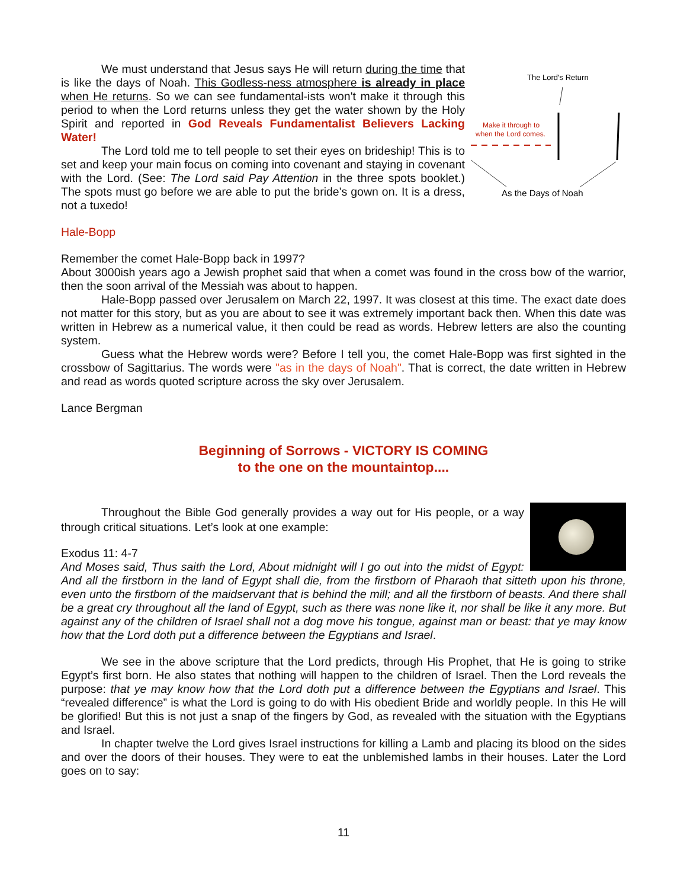The Lord's Return
Make it through to
when the Lord comes.
As the Days of Noah
We must understand that Jesus says He will return during the time that is like the days of Noah. This Godless-ness atmosphere is already in place when He returns. So we can see fundamental-ists won't make it through this period to when the Lord returns unless they get the water shown by the Holy Spirit and reported in God Reveals Fundamentalist Believers Lacking Water!
The Lord told me to tell people to set their eyes on brideship! This is to set and keep your main focus on coming into covenant and staying in covenant with the Lord. (See: The Lord said Pay Attention in the three spots booklet.) The spots must go before we are able to put the bride's gown on. It is a dress, not a tuxedo!
Hale-Bopp
Remember the comet Hale-Bopp back in 1997?
About 3000ish years ago a Jewish prophet said that when a comet was found in the cross bow of the warrior, then the soon arrival of the Messiah was about to happen.
Hale-Bopp passed over Jerusalem on March 22, 1997. It was closest at this time. The exact date does not matter for this story, but as you are about to see it was extremely important back then. When this date was written in Hebrew as a numerical value, it then could be read as words. Hebrew letters are also the counting system.
Guess what the Hebrew words were? Before I tell you, the comet Hale-Bopp was first sighted in the crossbow of Sagittarius. The words were "as in the days of Noah". That is correct, the date written in Hebrew and read as words quoted scripture across the sky over Jerusalem.
Lance Bergman
Beginning of Sorrows - VICTORY IS COMING
to the one on the mountaintop....
Throughout the Bible God generally provides a way out for His people, or a way through critical situations. Let’s look at one example:
Exodus 11: 4-7
And Moses said, Thus saith the Lord, About midnight will I go out into the midst of Egypt: And all the firstborn in the land of Egypt shall die, from the firstborn of Pharaoh that sitteth upon his throne, even unto the firstborn of the maidservant that is behind the mill; and all the firstborn of beasts. And there shall be a great cry throughout all the land of Egypt, such as there was none like it, nor shall be like it any more. But against any of the children of Israel shall not a dog move his tongue, against man or beast: that ye may know how that the Lord doth put a difference between the Egyptians and Israel.
We see in the above scripture that the Lord predicts, through His Prophet, that He is going to strike Egypt’s first born. He also states that nothing will happen to the children of Israel. Then the Lord reveals the purpose: that ye may know how that the Lord doth put a difference between the Egyptians and Israel. This “revealed difference” is what the Lord is going to do with His obedient Bride and worldly people. In this He will be glorified! But this is not just a snap of the fingers by God, as revealed with the situation with the Egyptians and Israel.
In chapter twelve the Lord gives Israel instructions for killing a Lamb and placing its blood on the sides and over the doors of their houses. They were to eat the unblemished lambs in their houses. Later the Lord goes on to say:
11